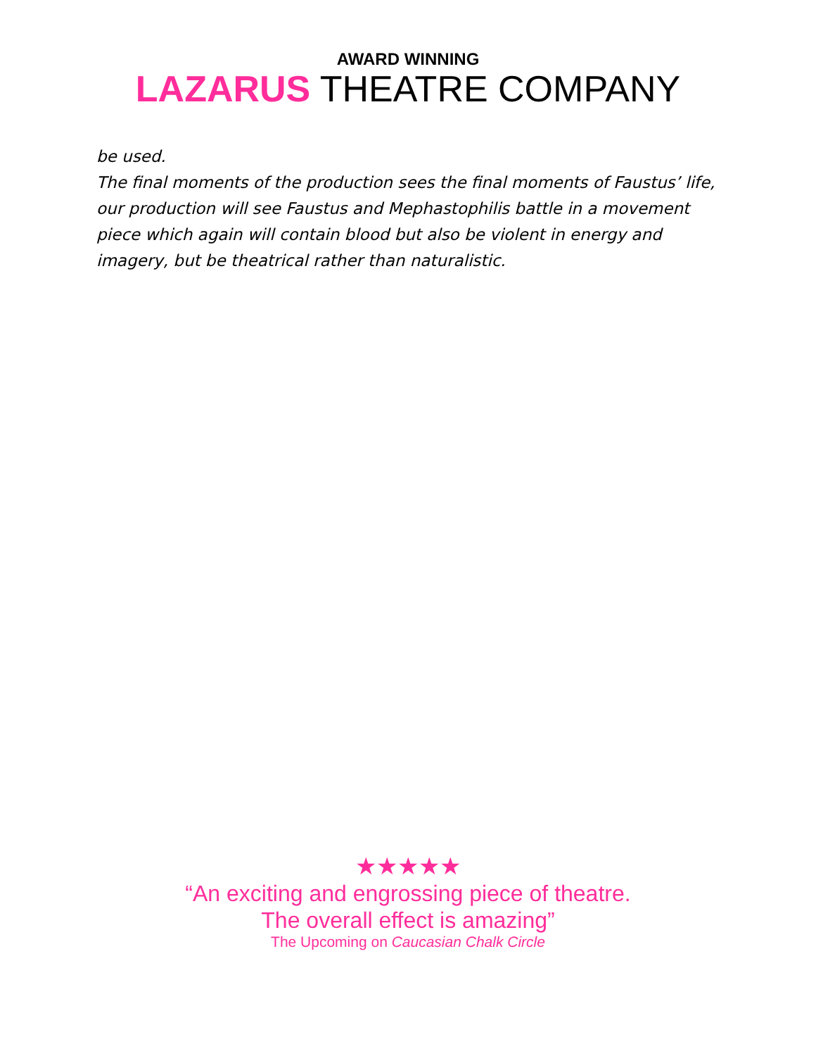AWARD WINNING
LAZARUS THEATRE COMPANY
be used.
The final moments of the production sees the final moments of Faustus’ life, our production will see Faustus and Mephastophilis battle in a movement piece which again will contain blood but also be violent in energy and imagery, but be theatrical rather than naturalistic.
★★★★★
“An exciting and engrossing piece of theatre.
The overall effect is amazing”
The Upcoming on Caucasian Chalk Circle